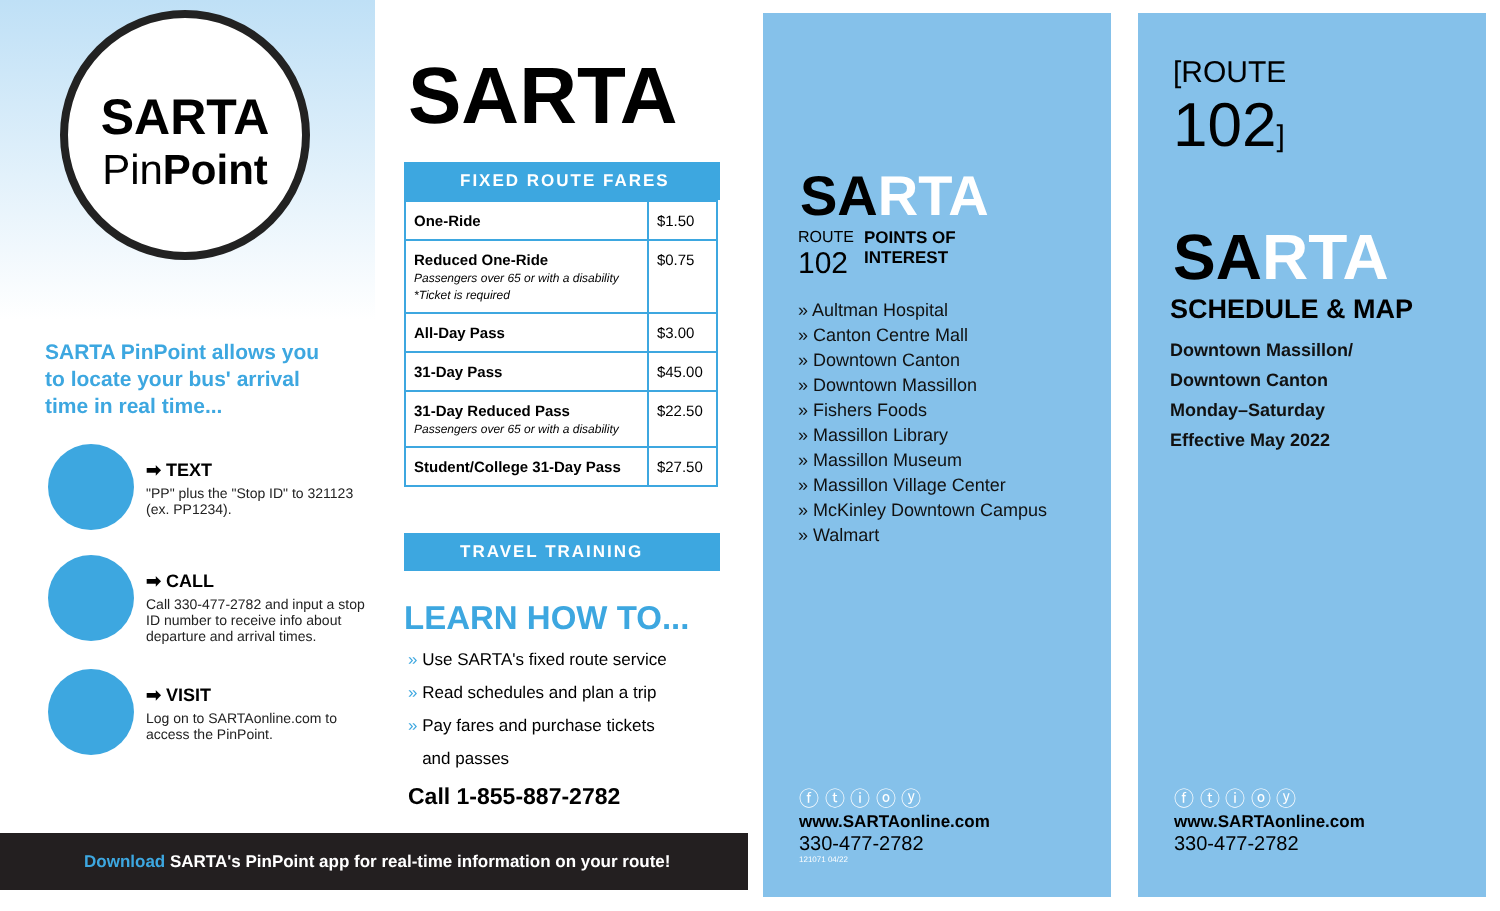SARTA
PinPoint
SARTA PinPoint allows you to locate your bus' arrival time in real time...
➡ TEXT
"PP" plus the "Stop ID" to 321123 (ex. PP1234).
➡ CALL
Call 330-477-2782 and input a stop ID number to receive info about departure and arrival times.
➡ VISIT
Log on to SARTAonline.com to access the PinPoint.
SARTA
FIXED ROUTE FARES
| One-Ride | $1.50 |
| Reduced One-Ride Passengers over 65 or with a disability *Ticket is required | $0.75 |
| All-Day Pass | $3.00 |
| 31-Day Pass | $45.00 |
| 31-Day Reduced Pass Passengers over 65 or with a disability | $22.50 |
| Student/College 31-Day Pass | $27.50 |
TRAVEL TRAINING
LEARN HOW TO...
» Use SARTA's fixed route service
» Read schedules and plan a trip
» Pay fares and purchase tickets
and passes
Call 1-855-887-2782
SARTA
ROUTE
102
POINTS OF
INTEREST
» Aultman Hospital
» Canton Centre Mall
» Downtown Canton
» Downtown Massillon
» Fishers Foods
» Massillon Library
» Massillon Museum
» Massillon Village Center
» McKinley Downtown Campus
» Walmart
ⓕ ⓣ ⓘ ⓞ ⓨ
www.SARTAonline.com
330-477-2782
121071 04/22
[ROUTE
102]
SARTA
SCHEDULE & MAP
Downtown Massillon/
Downtown Canton
Monday–Saturday
Effective May 2022
ⓕ ⓣ ⓘ ⓞ ⓨ
www.SARTAonline.com
330-477-2782
Download SARTA's PinPoint app for real-time information on your route!